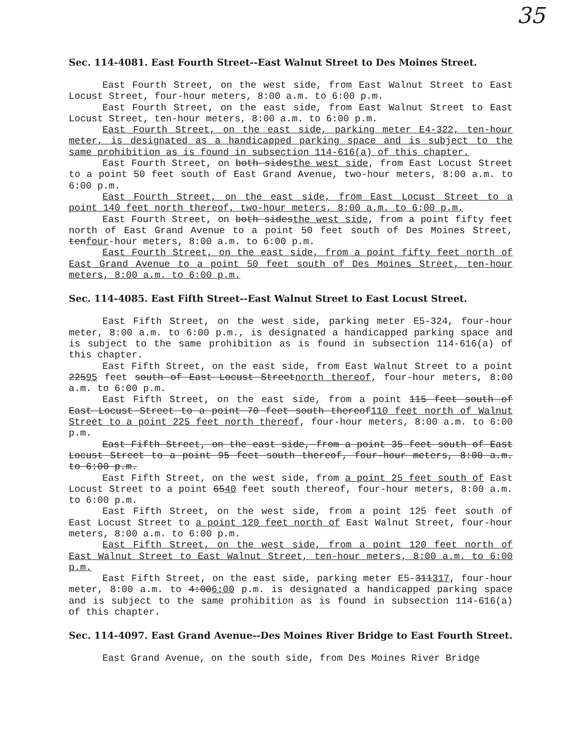35
Sec. 114-4081. East Fourth Street--East Walnut Street to Des Moines Street.
East Fourth Street, on the west side, from East Walnut Street to East Locust Street, four-hour meters, 8:00 a.m. to 6:00 p.m.
East Fourth Street, on the east side, from East Walnut Street to East Locust Street, ten-hour meters, 8:00 a.m. to 6:00 p.m.
East Fourth Street, on the east side, parking meter E4-322, ten-hour meter, is designated as a handicapped parking space and is subject to the same prohibition as is found in subsection 114-616(a) of this chapter.
East Fourth Street, on both sidesthe west side, from East Locust Street to a point 50 feet south of East Grand Avenue, two-hour meters, 8:00 a.m. to 6:00 p.m.
East Fourth Street, on the east side, from East Locust Street to a point 140 feet north thereof, two-hour meters, 8:00 a.m. to 6:00 p.m.
East Fourth Street, on both sidesthe west side, from a point fifty feet north of East Grand Avenue to a point 50 feet south of Des Moines Street, tenfour-hour meters, 8:00 a.m. to 6:00 p.m.
East Fourth Street, on the east side, from a point fifty feet north of East Grand Avenue to a point 50 feet south of Des Moines Street, ten-hour meters, 8:00 a.m. to 6:00 p.m.
Sec. 114-4085. East Fifth Street--East Walnut Street to East Locust Street.
East Fifth Street, on the west side, parking meter E5-324, four-hour meter, 8:00 a.m. to 6:00 p.m., is designated a handicapped parking space and is subject to the same prohibition as is found in subsection 114-616(a) of this chapter.
East Fifth Street, on the east side, from East Walnut Street to a point 22595 feet south of East Locust Streetnorth thereof, four-hour meters, 8:00 a.m. to 6:00 p.m.
East Fifth Street, on the east side, from a point 115 feet south of East Locust Street to a point 70 feet south thereof110 feet north of Walnut Street to a point 225 feet north thereof, four-hour meters, 8:00 a.m. to 6:00 p.m.
East Fifth Street, on the east side, from a point 35 feet south of East Locust Street to a point 95 feet south thereof, four-hour meters, 8:00 a.m. to 6:00 p.m.
East Fifth Street, on the west side, from a point 25 feet south of East Locust Street to a point 6540 feet south thereof, four-hour meters, 8:00 a.m. to 6:00 p.m.
East Fifth Street, on the west side, from a point 125 feet south of East Locust Street to a point 120 feet north of East Walnut Street, four-hour meters, 8:00 a.m. to 6:00 p.m.
East Fifth Street, on the west side, from a point 120 feet north of East Walnut Street to East Walnut Street, ten-hour meters, 8:00 a.m. to 6:00 p.m.
East Fifth Street, on the east side, parking meter E5-311317, four-hour meter, 8:00 a.m. to 4:006:00 p.m. is designated a handicapped parking space and is subject to the same prohibition as is found in subsection 114-616(a) of this chapter.
Sec. 114-4097. East Grand Avenue--Des Moines River Bridge to East Fourth Street.
East Grand Avenue, on the south side, from Des Moines River Bridge